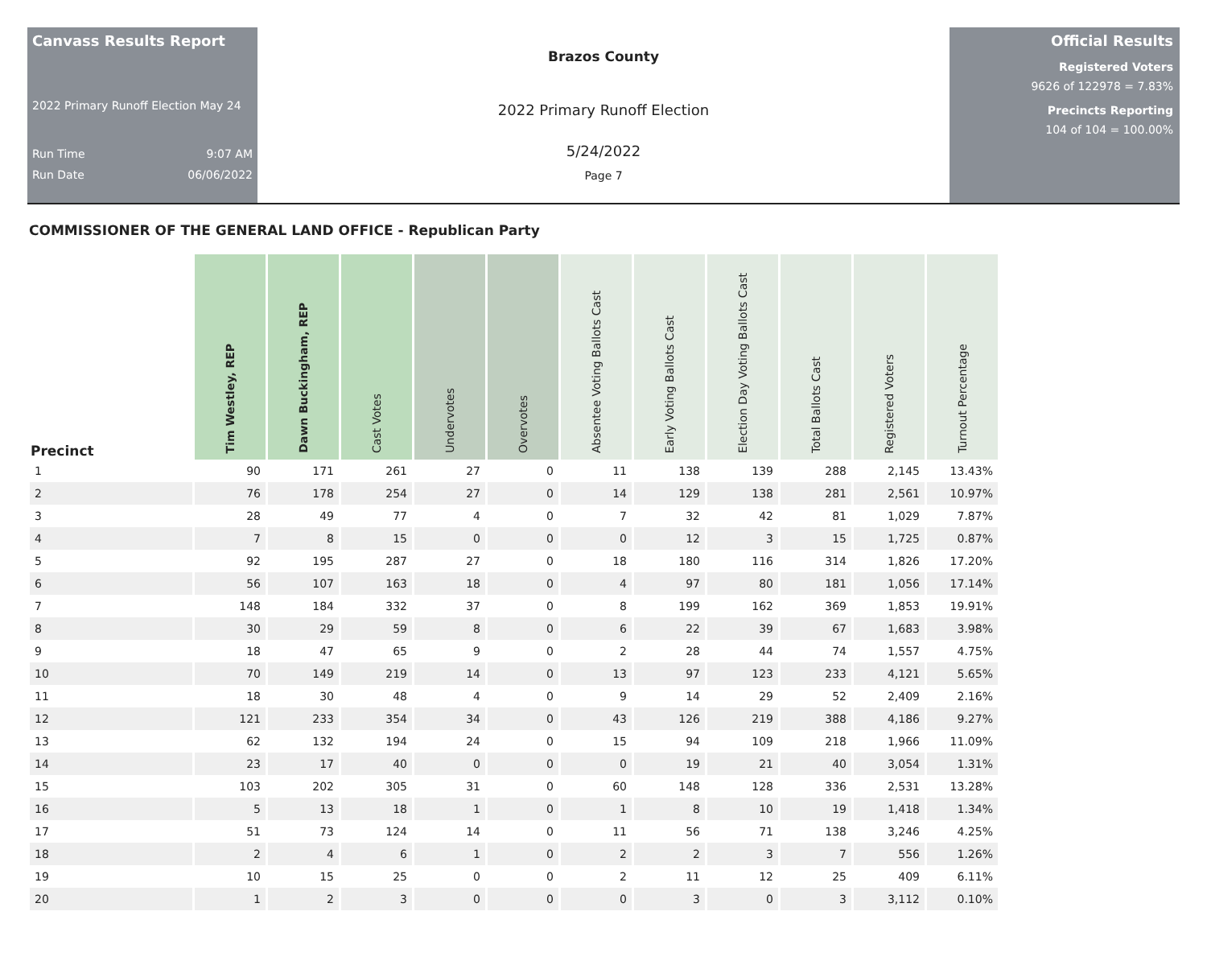Canvass Results Report
2022 Primary Runoff Election May 24
Run Time 9:07 AM
Run Date 06/06/2022
Brazos County
2022 Primary Runoff Election
5/24/2022
Page 7
Official Results
Registered Voters
9626 of 122978 = 7.83%
Precincts Reporting
104 of 104 = 100.00%
COMMISSIONER OF THE GENERAL LAND OFFICE - Republican Party
| Precinct | Tim Westley, REP | Dawn Buckingham, REP | Cast Votes | Undervotes | Overvotes | Absentee Voting Ballots Cast | Early Voting Ballots Cast | Election Day Voting Ballots Cast | Total Ballots Cast | Registered Voters | Turnout Percentage |
| --- | --- | --- | --- | --- | --- | --- | --- | --- | --- | --- | --- |
| 1 | 90 | 171 | 261 | 27 | 0 | 11 | 138 | 139 | 288 | 2,145 | 13.43% |
| 2 | 76 | 178 | 254 | 27 | 0 | 14 | 129 | 138 | 281 | 2,561 | 10.97% |
| 3 | 28 | 49 | 77 | 4 | 0 | 7 | 32 | 42 | 81 | 1,029 | 7.87% |
| 4 | 7 | 8 | 15 | 0 | 0 | 0 | 12 | 3 | 15 | 1,725 | 0.87% |
| 5 | 92 | 195 | 287 | 27 | 0 | 18 | 180 | 116 | 314 | 1,826 | 17.20% |
| 6 | 56 | 107 | 163 | 18 | 0 | 4 | 97 | 80 | 181 | 1,056 | 17.14% |
| 7 | 148 | 184 | 332 | 37 | 0 | 8 | 199 | 162 | 369 | 1,853 | 19.91% |
| 8 | 30 | 29 | 59 | 8 | 0 | 6 | 22 | 39 | 67 | 1,683 | 3.98% |
| 9 | 18 | 47 | 65 | 9 | 0 | 2 | 28 | 44 | 74 | 1,557 | 4.75% |
| 10 | 70 | 149 | 219 | 14 | 0 | 13 | 97 | 123 | 233 | 4,121 | 5.65% |
| 11 | 18 | 30 | 48 | 4 | 0 | 9 | 14 | 29 | 52 | 2,409 | 2.16% |
| 12 | 121 | 233 | 354 | 34 | 0 | 43 | 126 | 219 | 388 | 4,186 | 9.27% |
| 13 | 62 | 132 | 194 | 24 | 0 | 15 | 94 | 109 | 218 | 1,966 | 11.09% |
| 14 | 23 | 17 | 40 | 0 | 0 | 0 | 19 | 21 | 40 | 3,054 | 1.31% |
| 15 | 103 | 202 | 305 | 31 | 0 | 60 | 148 | 128 | 336 | 2,531 | 13.28% |
| 16 | 5 | 13 | 18 | 1 | 0 | 1 | 8 | 10 | 19 | 1,418 | 1.34% |
| 17 | 51 | 73 | 124 | 14 | 0 | 11 | 56 | 71 | 138 | 3,246 | 4.25% |
| 18 | 2 | 4 | 6 | 1 | 0 | 2 | 2 | 3 | 7 | 556 | 1.26% |
| 19 | 10 | 15 | 25 | 0 | 0 | 2 | 11 | 12 | 25 | 409 | 6.11% |
| 20 | 1 | 2 | 3 | 0 | 0 | 0 | 3 | 0 | 3 | 3,112 | 0.10% |